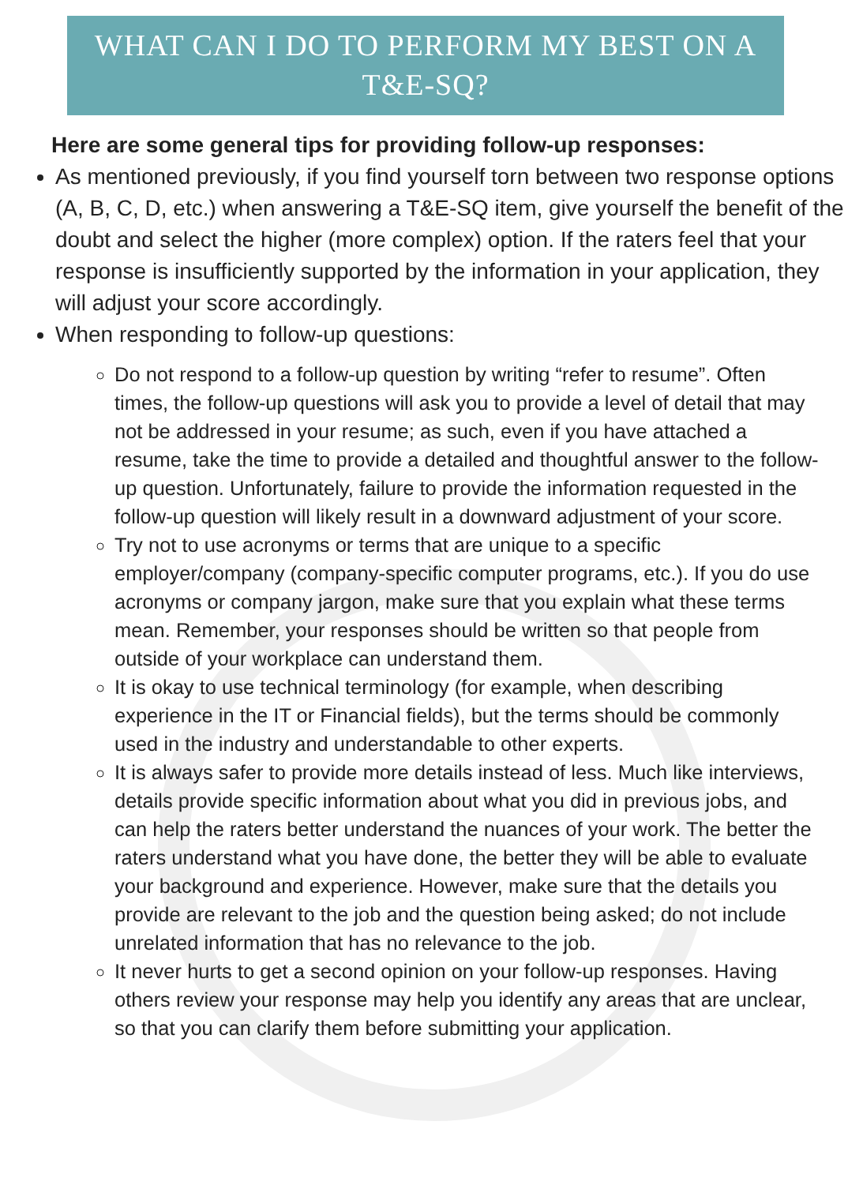WHAT CAN I DO TO PERFORM MY BEST ON A T&E-SQ?
Here are some general tips for providing follow-up responses:
As mentioned previously, if you find yourself torn between two response options (A, B, C, D, etc.) when answering a T&E-SQ item, give yourself the benefit of the doubt and select the higher (more complex) option. If the raters feel that your response is insufficiently supported by the information in your application, they will adjust your score accordingly.
When responding to follow-up questions:
Do not respond to a follow-up question by writing “refer to resume”. Often times, the follow-up questions will ask you to provide a level of detail that may not be addressed in your resume; as such, even if you have attached a resume, take the time to provide a detailed and thoughtful answer to the follow-up question. Unfortunately, failure to provide the information requested in the follow-up question will likely result in a downward adjustment of your score.
Try not to use acronyms or terms that are unique to a specific employer/company (company-specific computer programs, etc.). If you do use acronyms or company jargon, make sure that you explain what these terms mean. Remember, your responses should be written so that people from outside of your workplace can understand them.
It is okay to use technical terminology (for example, when describing experience in the IT or Financial fields), but the terms should be commonly used in the industry and understandable to other experts.
It is always safer to provide more details instead of less. Much like interviews, details provide specific information about what you did in previous jobs, and can help the raters better understand the nuances of your work. The better the raters understand what you have done, the better they will be able to evaluate your background and experience. However, make sure that the details you provide are relevant to the job and the question being asked; do not include unrelated information that has no relevance to the job.
It never hurts to get a second opinion on your follow-up responses. Having others review your response may help you identify any areas that are unclear, so that you can clarify them before submitting your application.